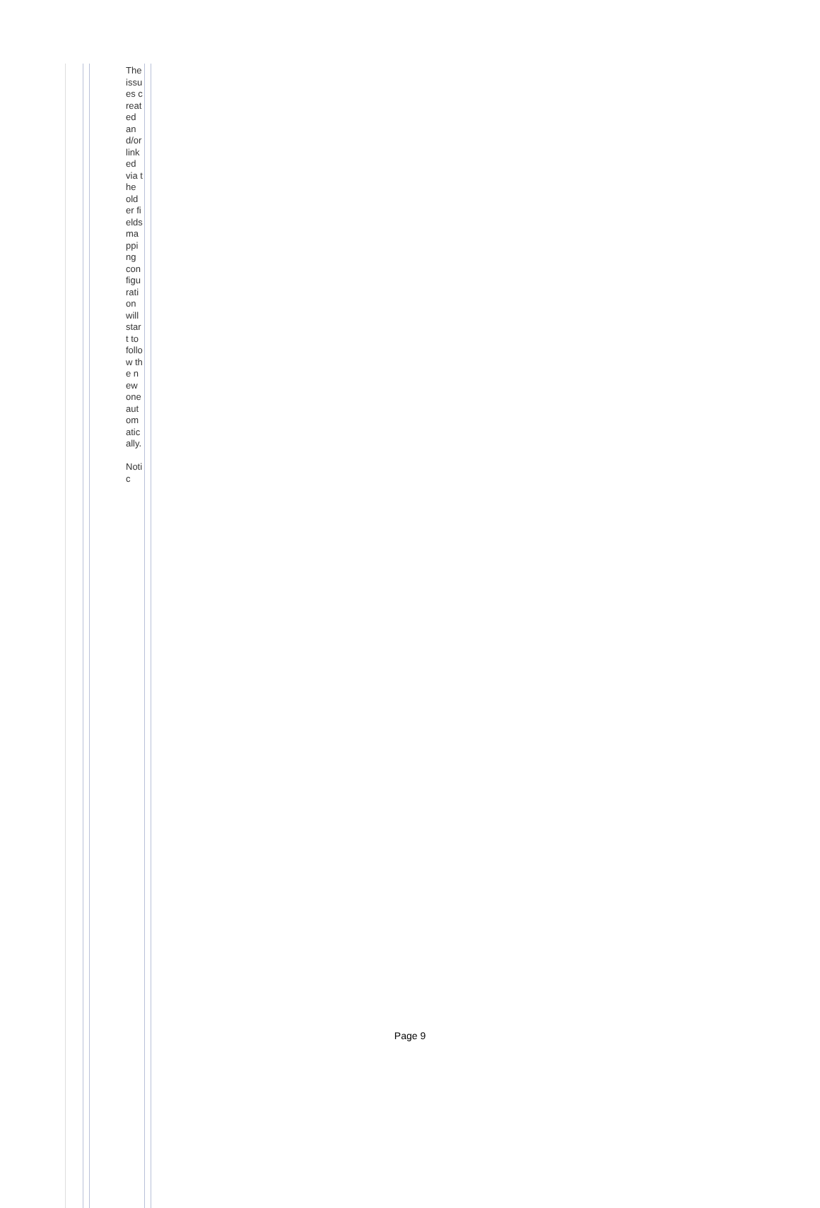The issues created and/or linked via the older fields mapping configuration will start to follow the new one automatically.
Notic
Page 9